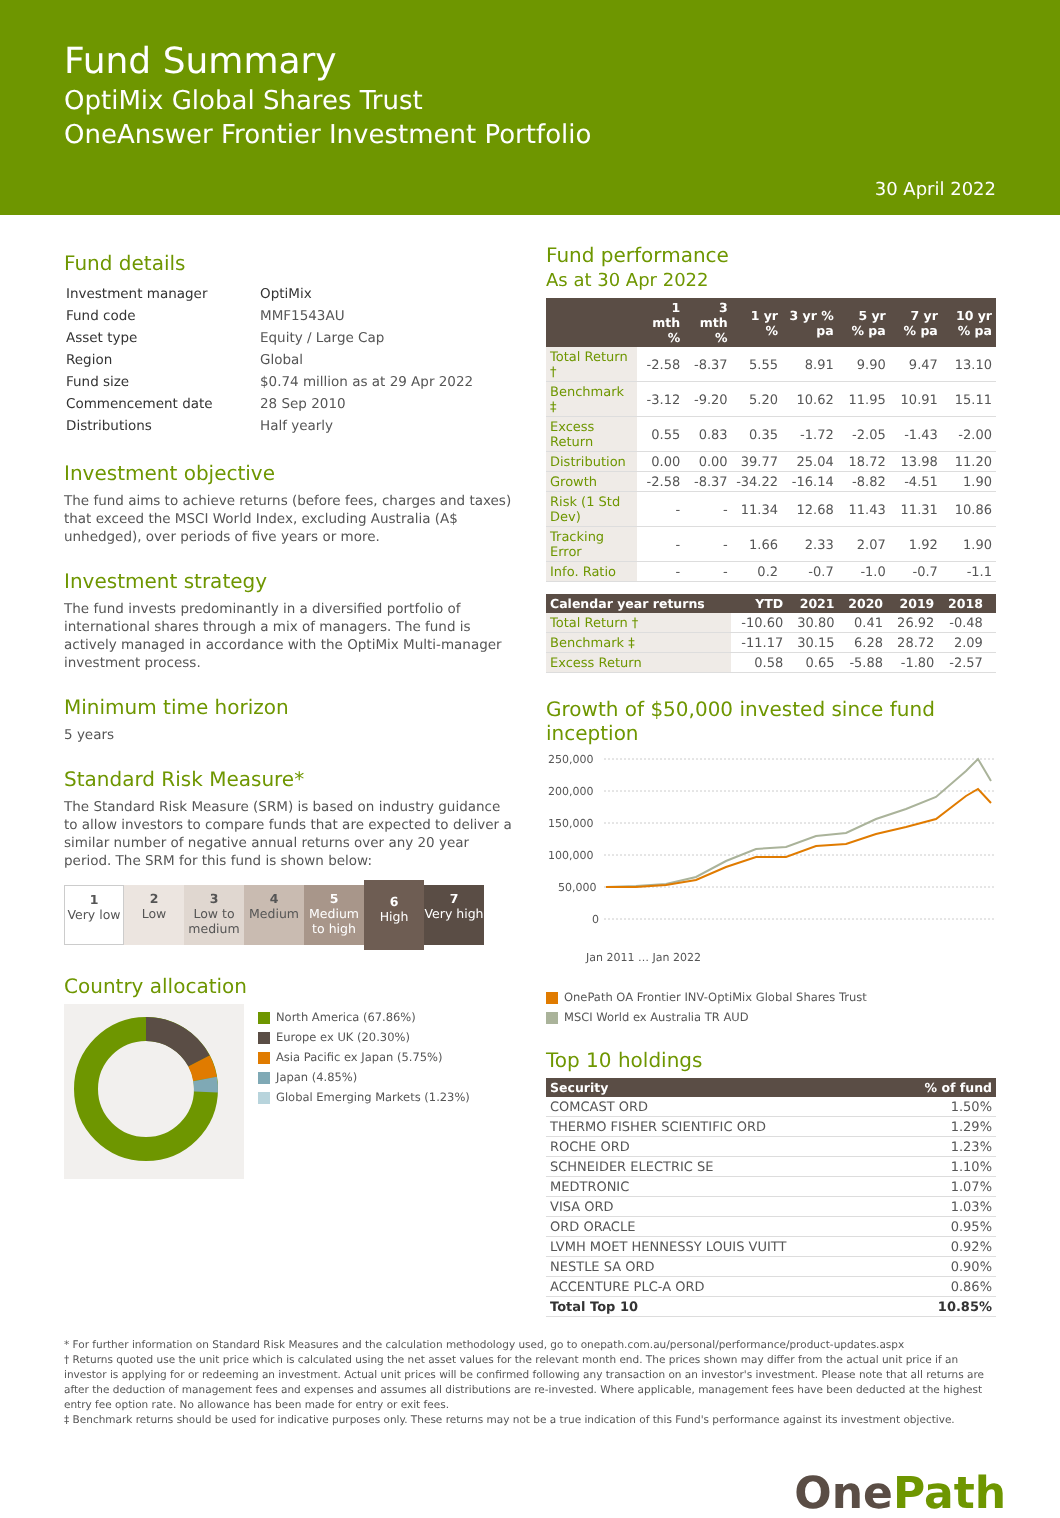Fund Summary
OptiMix Global Shares Trust
OneAnswer Frontier Investment Portfolio
30 April 2022
Fund details
| Investment manager | OptiMix |
| Fund code | MMF1543AU |
| Asset type | Equity / Large Cap |
| Region | Global |
| Fund size | $0.74 million as at 29 Apr 2022 |
| Commencement date | 28 Sep 2010 |
| Distributions | Half yearly |
Investment objective
The fund aims to achieve returns (before fees, charges and taxes) that exceed the MSCI World Index, excluding Australia (A$ unhedged), over periods of five years or more.
Investment strategy
The fund invests predominantly in a diversified portfolio of international shares through a mix of managers. The fund is actively managed in accordance with the OptiMix Multi-manager investment process.
Minimum time horizon
5 years
Standard Risk Measure*
The Standard Risk Measure (SRM) is based on industry guidance to allow investors to compare funds that are expected to deliver a similar number of negative annual returns over any 20 year period. The SRM for this fund is shown below:
1
Very low
2
Low
3
Low to medium
4
Medium
5
Medium to high
6
High
7
Very high
Country allocation
North America (67.86%)
Europe ex UK (20.30%)
Asia Pacific ex Japan (5.75%)
Japan (4.85%)
Global Emerging Markets (1.23%)
Fund performance
As at 30 Apr 2022
| | 1 mth % | 3 mth % | 1 yr % | 3 yr % pa | 5 yr % pa | 7 yr % pa | 10 yr % pa |
| --- | --- | --- | --- | --- | --- | --- | --- |
| Total Return † | -2.58 | -8.37 | 5.55 | 8.91 | 9.90 | 9.47 | 13.10 |
| Benchmark ‡ | -3.12 | -9.20 | 5.20 | 10.62 | 11.95 | 10.91 | 15.11 |
| Excess Return | 0.55 | 0.83 | 0.35 | -1.72 | -2.05 | -1.43 | -2.00 |
| Distribution | 0.00 | 0.00 | 39.77 | 25.04 | 18.72 | 13.98 | 11.20 |
| Growth | -2.58 | -8.37 | -34.22 | -16.14 | -8.82 | -4.51 | 1.90 |
| Risk (1 Std Dev) | - | - | 11.34 | 12.68 | 11.43 | 11.31 | 10.86 |
| Tracking Error | - | - | 1.66 | 2.33 | 2.07 | 1.92 | 1.90 |
| Info. Ratio | - | - | 0.2 | -0.7 | -1.0 | -0.7 | -1.1 |
| Calendar year returns | YTD | 2021 | 2020 | 2019 | 2018 | |
| --- | --- | --- | --- | --- | --- | --- |
| Total Return † | -10.60 | 30.80 | 0.41 | 26.92 | -0.48 | |
| Benchmark ‡ | -11.17 | 30.15 | 6.28 | 28.72 | 2.09 | |
| Excess Return | 0.58 | 0.65 | -5.88 | -1.80 | -2.57 | |
Growth of $50,000 invested since fund inception
250,000
200,000
150,000
100,000
50,000
0
Jan 2011 … Jan 2022
OnePath OA Frontier INV-OptiMix Global Shares Trust
MSCI World ex Australia TR AUD
Top 10 holdings
| Security | % of fund |
| --- | --- |
| COMCAST ORD | 1.50% |
| THERMO FISHER SCIENTIFIC ORD | 1.29% |
| ROCHE ORD | 1.23% |
| SCHNEIDER ELECTRIC SE | 1.10% |
| MEDTRONIC | 1.07% |
| VISA ORD | 1.03% |
| ORD ORACLE | 0.95% |
| LVMH MOET HENNESSY LOUIS VUITT | 0.92% |
| NESTLE SA ORD | 0.90% |
| ACCENTURE PLC-A ORD | 0.86% |
| Total Top 10 | 10.85% |
* For further information on Standard Risk Measures and the calculation methodology used, go to onepath.com.au/personal/performance/product-updates.aspx
† Returns quoted use the unit price which is calculated using the net asset values for the relevant month end. The prices shown may differ from the actual unit price if an investor is applying for or redeeming an investment. Actual unit prices will be confirmed following any transaction on an investor's investment. Please note that all returns are after the deduction of management fees and expenses and assumes all distributions are re-invested. Where applicable, management fees have been deducted at the highest entry fee option rate. No allowance has been made for entry or exit fees.
‡ Benchmark returns should be used for indicative purposes only. These returns may not be a true indication of this Fund's performance against its investment objective.
One Path